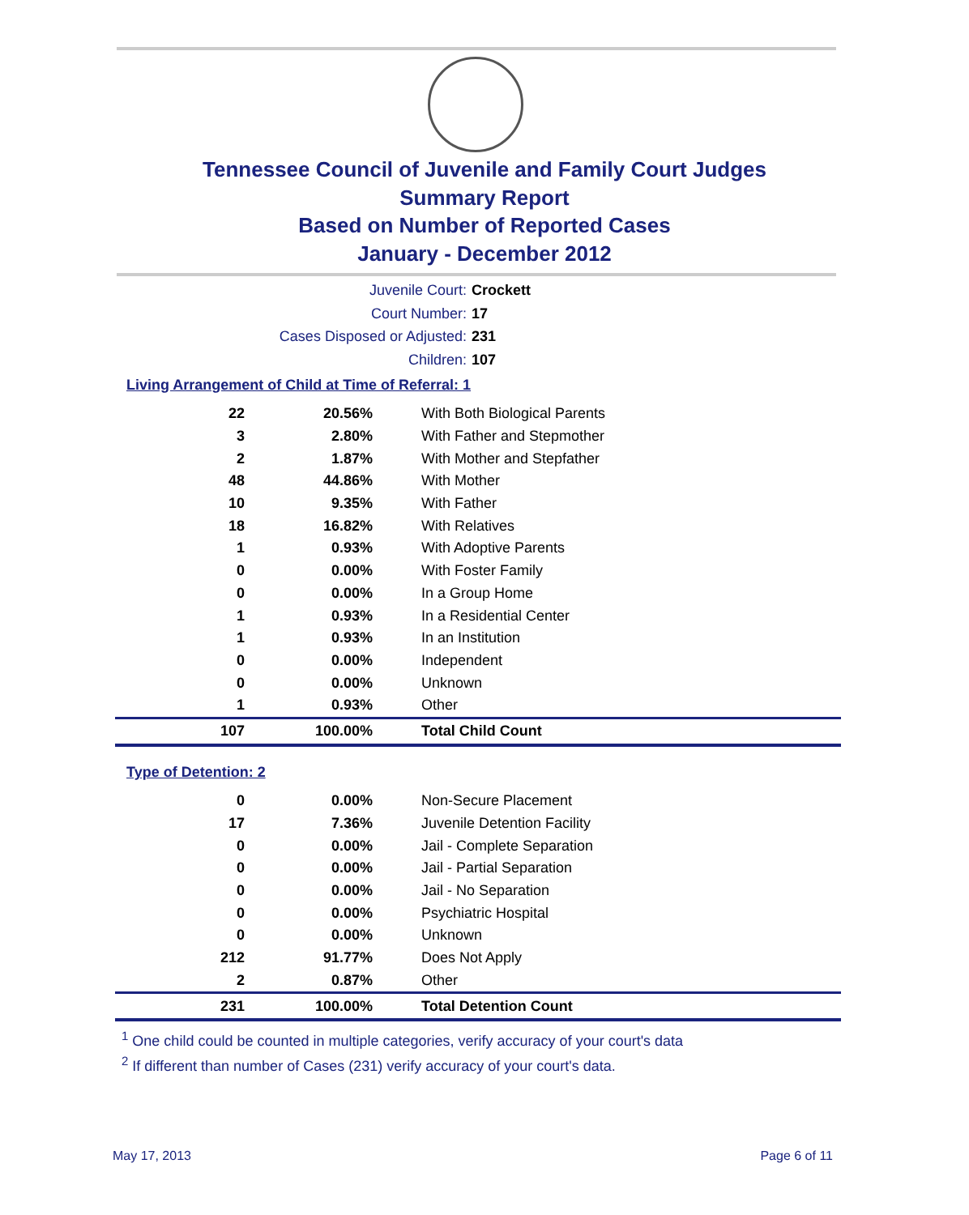Tennessee Council of Juvenile and Family Court Judges
Summary Report
Based on Number of Reported Cases
January - December 2012
Juvenile Court: Crockett
Court Number: 17
Cases Disposed or Adjusted: 231
Children: 107
Living Arrangement of Child at Time of Referral: 1
| 22 | 20.56% | With Both Biological Parents |
| 3 | 2.80% | With Father and Stepmother |
| 2 | 1.87% | With Mother and Stepfather |
| 48 | 44.86% | With Mother |
| 10 | 9.35% | With Father |
| 18 | 16.82% | With Relatives |
| 1 | 0.93% | With Adoptive Parents |
| 0 | 0.00% | With Foster Family |
| 0 | 0.00% | In a Group Home |
| 1 | 0.93% | In a Residential Center |
| 1 | 0.93% | In an Institution |
| 0 | 0.00% | Independent |
| 0 | 0.00% | Unknown |
| 1 | 0.93% | Other |
| 107 | 100.00% | Total Child Count |
Type of Detention: 2
| 0 | 0.00% | Non-Secure Placement |
| 17 | 7.36% | Juvenile Detention Facility |
| 0 | 0.00% | Jail - Complete Separation |
| 0 | 0.00% | Jail - Partial Separation |
| 0 | 0.00% | Jail - No Separation |
| 0 | 0.00% | Psychiatric Hospital |
| 0 | 0.00% | Unknown |
| 212 | 91.77% | Does Not Apply |
| 2 | 0.87% | Other |
| 231 | 100.00% | Total Detention Count |
<sup>1</sup> One child could be counted in multiple categories, verify accuracy of your court's data
<sup>2</sup> If different than number of Cases (231) verify accuracy of your court's data.
May 17, 2013 Page 6 of 11